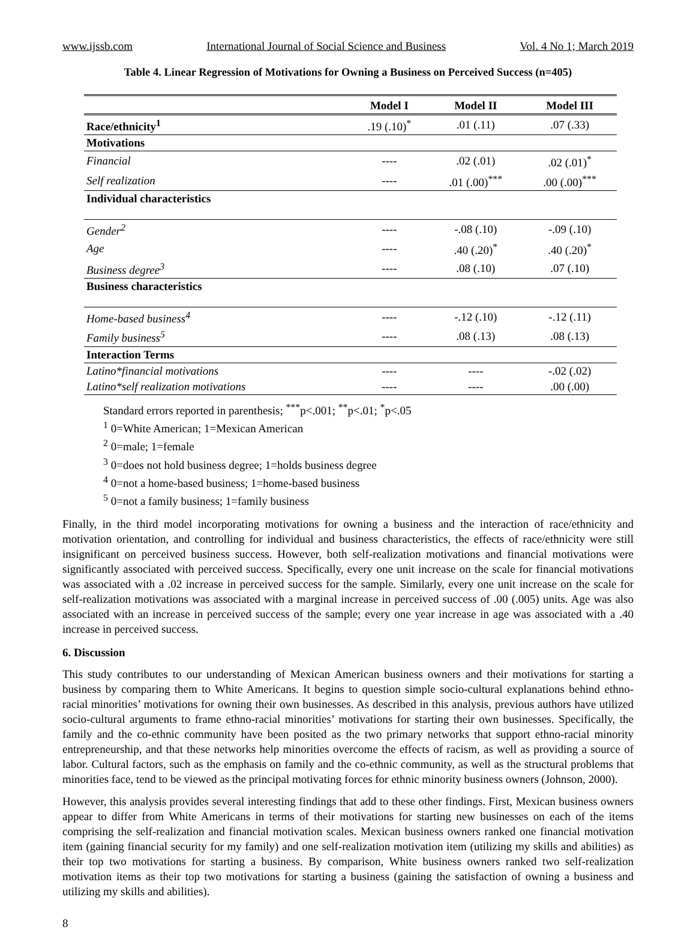www.ijssb.com International Journal of Social Science and Business Vol. 4 No 1; March 2019
Table 4. Linear Regression of Motivations for Owning a Business on Perceived Success (n=405)
| | Model I | Model II | Model III |
| --- | --- | --- | --- |
| Race/ethnicity<sup>1</sup> | .19 (.10)<sup>*</sup> | .01 (.11) | .07 (.33) |
| Motivations | | | |
| Financial | ---- | .02 (.01) | .02 (.01)<sup>*</sup> |
| Self realization | ---- | .01 (.00)<sup>***</sup> | .00 (.00)<sup>***</sup> |
| Individual characteristics | | | |
| Gender<sup>2</sup> | ---- | -.08 (.10) | -.09 (.10) |
| Age | ---- | .40 (.20)<sup>*</sup> | .40 (.20)<sup>*</sup> |
| Business degree<sup>3</sup> | ---- | .08 (.10) | .07 (.10) |
| Business characteristics | | | |
| Home-based business<sup>4</sup> | ---- | -.12 (.10) | -.12 (.11) |
| Family business<sup>5</sup> | ---- | .08 (.13) | .08 (.13) |
| Interaction Terms | | | |
| Latino*financial motivations | ---- | ---- | -.02 (.02) |
| Latino*self realization motivations | ---- | ---- | .00 (.00) |
Standard errors reported in parenthesis; <sup>***</sup>p<.001; <sup>**</sup>p<.01; <sup>*</sup>p<.05
<sup>1</sup> 0=White American; 1=Mexican American
<sup>2</sup> 0=male; 1=female
<sup>3</sup> 0=does not hold business degree; 1=holds business degree
<sup>4</sup> 0=not a home-based business; 1=home-based business
<sup>5</sup> 0=not a family business; 1=family business
Finally, in the third model incorporating motivations for owning a business and the interaction of race/ethnicity and motivation orientation, and controlling for individual and business characteristics, the effects of race/ethnicity were still insignificant on perceived business success. However, both self-realization motivations and financial motivations were significantly associated with perceived success. Specifically, every one unit increase on the scale for financial motivations was associated with a .02 increase in perceived success for the sample. Similarly, every one unit increase on the scale for self-realization motivations was associated with a marginal increase in perceived success of .00 (.005) units. Age was also associated with an increase in perceived success of the sample; every one year increase in age was associated with a .40 increase in perceived success.
6. Discussion
This study contributes to our understanding of Mexican American business owners and their motivations for starting a business by comparing them to White Americans. It begins to question simple socio-cultural explanations behind ethno-racial minorities’ motivations for owning their own businesses. As described in this analysis, previous authors have utilized socio-cultural arguments to frame ethno-racial minorities’ motivations for starting their own businesses. Specifically, the family and the co-ethnic community have been posited as the two primary networks that support ethno-racial minority entrepreneurship, and that these networks help minorities overcome the effects of racism, as well as providing a source of labor. Cultural factors, such as the emphasis on family and the co-ethnic community, as well as the structural problems that minorities face, tend to be viewed as the principal motivating forces for ethnic minority business owners (Johnson, 2000).
However, this analysis provides several interesting findings that add to these other findings. First, Mexican business owners appear to differ from White Americans in terms of their motivations for starting new businesses on each of the items comprising the self-realization and financial motivation scales. Mexican business owners ranked one financial motivation item (gaining financial security for my family) and one self-realization motivation item (utilizing my skills and abilities) as their top two motivations for starting a business. By comparison, White business owners ranked two self-realization motivation items as their top two motivations for starting a business (gaining the satisfaction of owning a business and utilizing my skills and abilities).
8